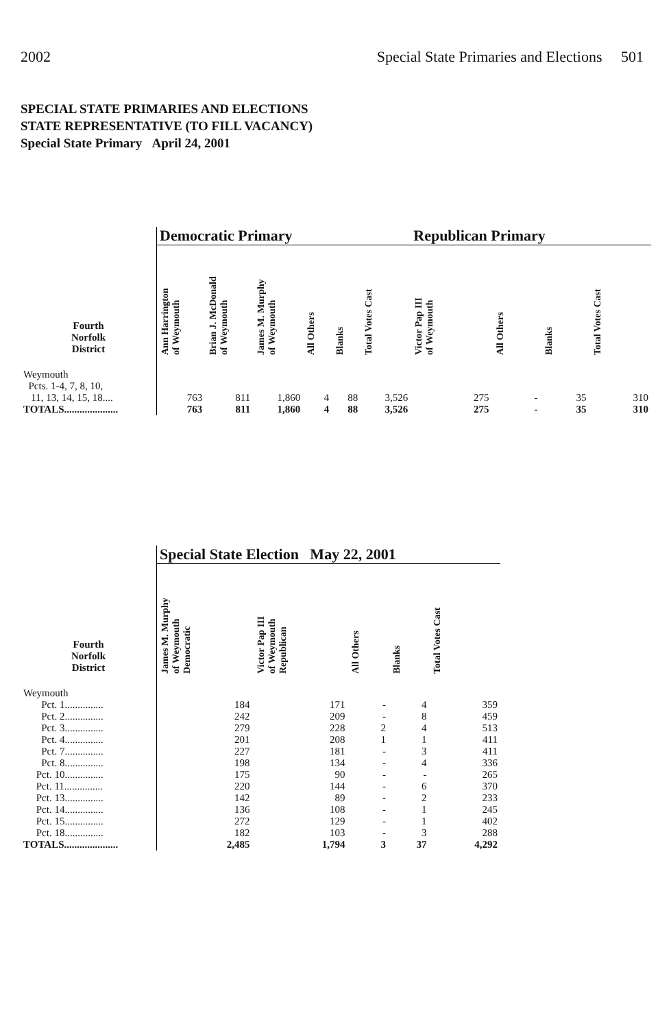2002 Special State Primaries and Elections 501
SPECIAL STATE PRIMARIES AND ELECTIONS
STATE REPRESENTATIVE (TO FILL VACANCY)
Special State Primary April 24, 2001
| | Democratic Primary | | | | | | Republican Primary | | | |
| --- | --- | --- | --- | --- | --- | --- | --- | --- | --- | --- |
| Fourth Norfolk District | Ann Harrington of Weymouth | Brian J. McDonald of Weymouth | James M. Murphy of Weymouth | All Others | Blanks | Total Votes Cast | Victor Pap III of Weymouth | All Others | Blanks | Total Votes Cast |
| Weymouth Pcts. 1-4, 7, 8, 10, 11, 13, 14, 15, 18.... | 763 | 811 | 1,860 | 4 | 88 | 3,526 | 275 | - | 35 | 310 |
| TOTALS..................... | 763 | 811 | 1,860 | 4 | 88 | 3,526 | 275 | - | 35 | 310 |
| | Special State Election May 22, 2001 | | | | |
| --- | --- | --- | --- | --- | --- |
| Fourth Norfolk District | James M. Murphy of Weymouth Democratic | Victor Pap III of Weymouth Republican | All Others | Blanks | Total Votes Cast |
| Weymouth | | | | | |
| Pct. 1............... | 184 | 171 | - | 4 | 359 |
| Pct. 2............... | 242 | 209 | - | 8 | 459 |
| Pct. 3............... | 279 | 228 | 2 | 4 | 513 |
| Pct. 4............... | 201 | 208 | 1 | 1 | 411 |
| Pct. 7............... | 227 | 181 | - | 3 | 411 |
| Pct. 8............... | 198 | 134 | - | 4 | 336 |
| Pct. 10............... | 175 | 90 | - | - | 265 |
| Pct. 11............... | 220 | 144 | - | 6 | 370 |
| Pct. 13............... | 142 | 89 | - | 2 | 233 |
| Pct. 14............... | 136 | 108 | - | 1 | 245 |
| Pct. 15............... | 272 | 129 | - | 1 | 402 |
| Pct. 18............... | 182 | 103 | - | 3 | 288 |
| TOTALS..................... | 2,485 | 1,794 | 3 | 37 | 4,292 |